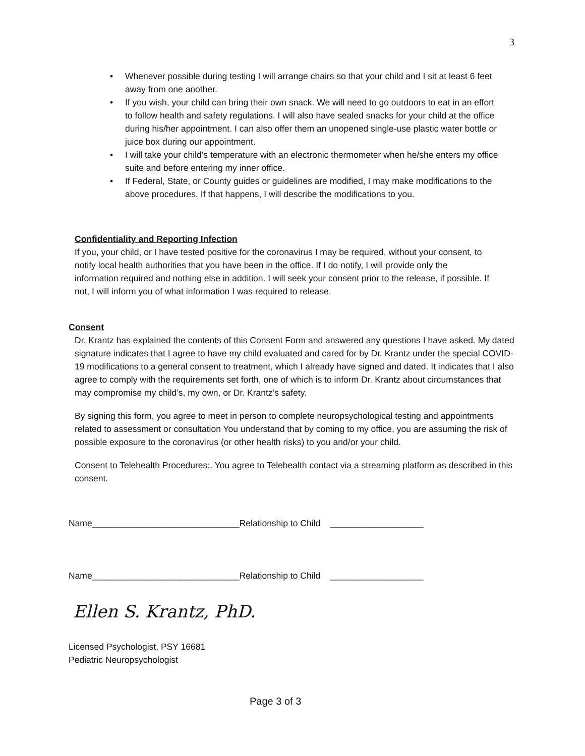3
• Whenever possible during testing I will arrange chairs so that your child and I sit at least 6 feet away from one another.
• If you wish, your child can bring their own snack. We will need to go outdoors to eat in an effort to follow health and safety regulations. I will also have sealed snacks for your child at the office during his/her appointment. I can also offer them an unopened single-use plastic water bottle or juice box during our appointment.
• I will take your child’s temperature with an electronic thermometer when he/she enters my office suite and before entering my inner office.
• If Federal, State, or County guides or guidelines are modified, I may make modifications to the above procedures. If that happens, I will describe the modifications to you.
Confidentiality and Reporting Infection
If you, your child, or I have tested positive for the coronavirus I may be required, without your consent, to notify local health authorities that you have been in the office. If I do notify, I will provide only the information required and nothing else in addition. I will seek your consent prior to the release, if possible. If not, I will inform you of what information I was required to release.
Consent
Dr. Krantz has explained the contents of this Consent Form and answered any questions I have asked. My dated signature indicates that I agree to have my child evaluated and cared for by Dr. Krantz under the special COVID-19 modifications to a general consent to treatment, which I already have signed and dated. It indicates that I also agree to comply with the requirements set forth, one of which is to inform Dr. Krantz about circumstances that may compromise my child’s, my own, or Dr. Krantz’s safety.
By signing this form, you agree to meet in person to complete neuropsychological testing and appointments related to assessment or consultation You understand that by coming to my office, you are assuming the risk of possible exposure to the coronavirus (or other health risks) to you and/or your child.
Consent to Telehealth Procedures:. You agree to Telehealth contact via a streaming platform as described in this consent.
Name______________________________Relationship to Child ___________________
Name______________________________Relationship to Child ___________________
Ellen S. Krantz, PhD.
Licensed Psychologist, PSY 16681
Pediatric Neuropsychologist
Page 3 of 3